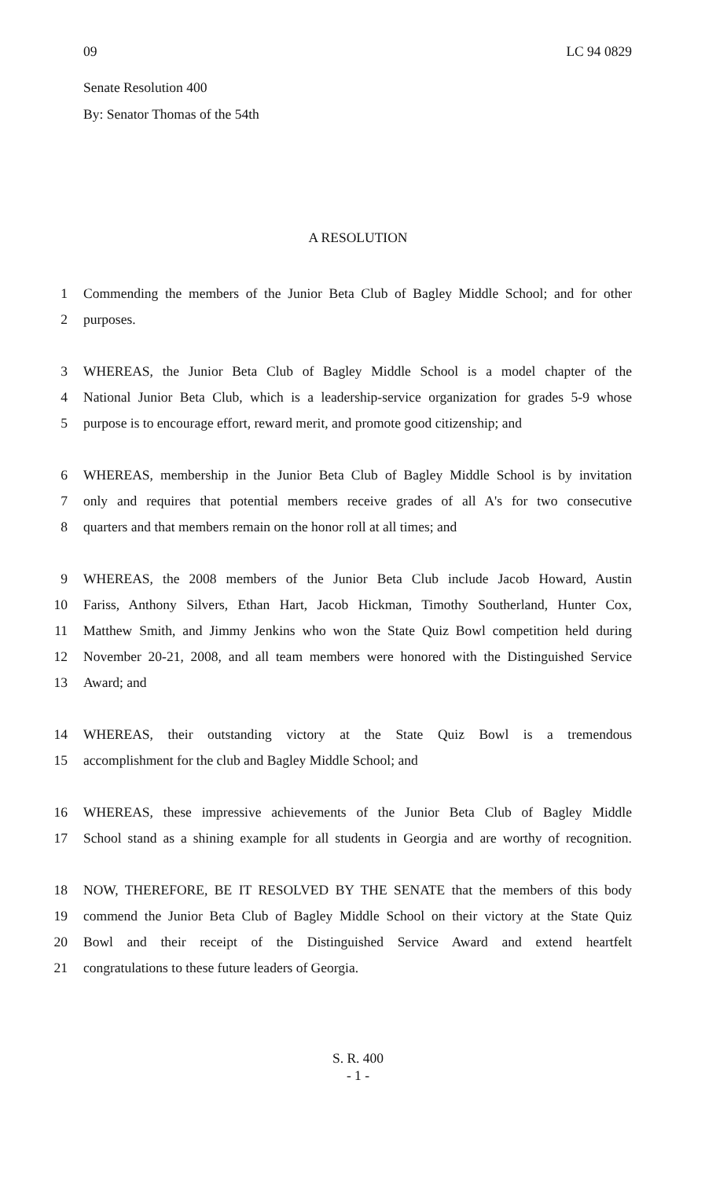09 LC 94 0829
Senate Resolution 400
By: Senator Thomas of the 54th
A RESOLUTION
1 Commending the members of the Junior Beta Club of Bagley Middle School; and for other
2 purposes.
3 WHEREAS, the Junior Beta Club of Bagley Middle School is a model chapter of the
4 National Junior Beta Club, which is a leadership-service organization for grades 5-9 whose
5 purpose is to encourage effort, reward merit, and promote good citizenship; and
6 WHEREAS, membership in the Junior Beta Club of Bagley Middle School is by invitation
7 only and requires that potential members receive grades of all A's for two consecutive
8 quarters and that members remain on the honor roll at all times; and
9 WHEREAS, the 2008 members of the Junior Beta Club include Jacob Howard, Austin
10 Fariss, Anthony Silvers, Ethan Hart, Jacob Hickman, Timothy Southerland, Hunter Cox,
11 Matthew Smith, and Jimmy Jenkins who won the State Quiz Bowl competition held during
12 November 20-21, 2008, and all team members were honored with the Distinguished Service
13 Award; and
14 WHEREAS, their outstanding victory at the State Quiz Bowl is a tremendous
15 accomplishment for the club and Bagley Middle School; and
16 WHEREAS, these impressive achievements of the Junior Beta Club of Bagley Middle
17 School stand as a shining example for all students in Georgia and are worthy of recognition.
18 NOW, THEREFORE, BE IT RESOLVED BY THE SENATE that the members of this body
19 commend the Junior Beta Club of Bagley Middle School on their victory at the State Quiz
20 Bowl and their receipt of the Distinguished Service Award and extend heartfelt
21 congratulations to these future leaders of Georgia.
S. R. 400
- 1 -